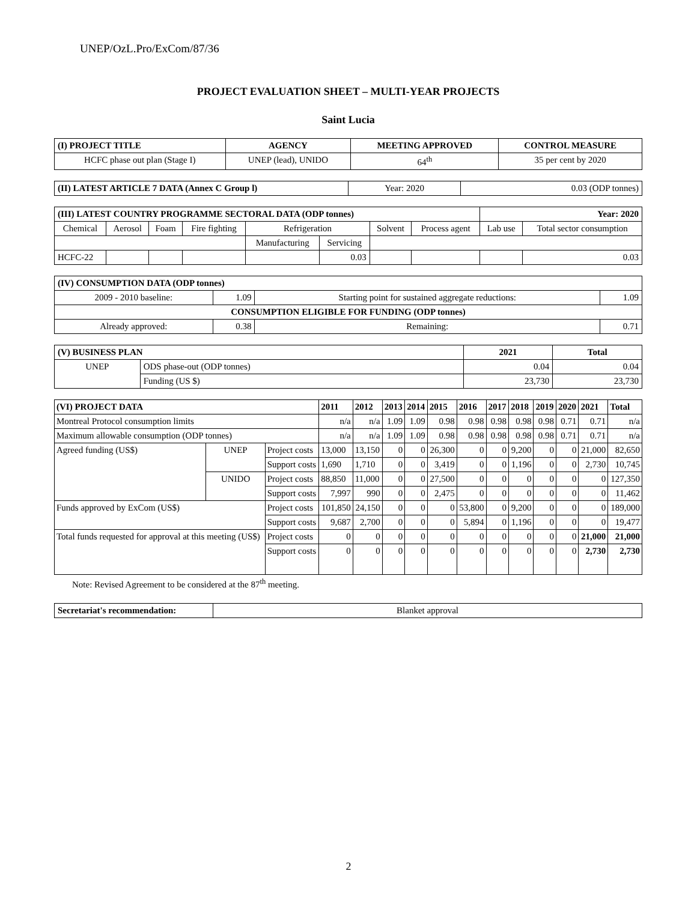UNEP/OzL.Pro/ExCom/87/36
PROJECT EVALUATION SHEET – MULTI-YEAR PROJECTS
Saint Lucia
| (I) PROJECT TITLE | AGENCY | MEETING APPROVED | CONTROL MEASURE |
| --- | --- | --- | --- |
| HCFC phase out plan (Stage I) | UNEP (lead), UNIDO | 64<sup>th</sup> | 35 per cent by 2020 |
| (II) LATEST ARTICLE 7 DATA (Annex C Group l) | Year: 2020 | 0.03 (ODP tonnes) |
| (III) LATEST COUNTRY PROGRAMME SECTORAL DATA (ODP tonnes) | | | | | | | | Year: 2020 | |
| --- | --- | --- | --- | --- | --- | --- | --- | --- | --- |
| Chemical | Aerosol | Foam | Fire fighting | Refrigeration | | Solvent | Process agent | Lab use | Total sector consumption |
| | | | | Manufacturing | Servicing | | | | |
| HCFC-22 | | | | | 0.03 | | | | 0.03 |
| (IV) CONSUMPTION DATA (ODP tonnes) | | | |
| --- | --- | --- | --- |
| 2009 - 2010 baseline: | 1.09 | Starting point for sustained aggregate reductions: | 1.09 |
| CONSUMPTION ELIGIBLE FOR FUNDING (ODP tonnes) | | | |
| Already approved: | 0.38 | Remaining: | 0.71 |
| (V) BUSINESS PLAN | | 2021 | Total |
| --- | --- | --- | --- |
| UNEP | ODS phase-out (ODP tonnes) | 0.04 | 0.04 |
| | Funding (US $) | 23,730 | 23,730 |
| (VI) PROJECT DATA | | | 2011 | 2012 | 2013 | 2014 | 2015 | 2016 | 2017 | 2018 | 2019 | 2020 | 2021 | Total |
| --- | --- | --- | --- | --- | --- | --- | --- | --- | --- | --- | --- | --- | --- | --- |
| Montreal Protocol consumption limits | | | n/a | n/a | 1.09 | 1.09 | 0.98 | 0.98 | 0.98 | 0.98 | 0.98 | 0.71 | 0.71 | n/a |
| Maximum allowable consumption (ODP tonnes) | | | n/a | n/a | 1.09 | 1.09 | 0.98 | 0.98 | 0.98 | 0.98 | 0.98 | 0.71 | 0.71 | n/a |
| Agreed funding (US$) | UNEP | Project costs | 13,000 | 13,150 | 0 | 0 | 26,300 | 0 | 0 | 9,200 | 0 | 0 | 21,000 | 82,650 |
| | | Support costs | 1,690 | 1,710 | 0 | 0 | 3,419 | 0 | 0 | 1,196 | 0 | 0 | 2,730 | 10,745 |
| | UNIDO | Project costs | 88,850 | 11,000 | 0 | 0 | 27,500 | 0 | 0 | 0 | 0 | 0 | 0 | 127,350 |
| | | Support costs | 7,997 | 990 | 0 | 0 | 2,475 | 0 | 0 | 0 | 0 | 0 | 0 | 11,462 |
| Funds approved by ExCom (US$) | | Project costs | 101,850 | 24,150 | 0 | 0 | 0 | 53,800 | 0 | 9,200 | 0 | 0 | 0 | 189,000 |
| | | Support costs | 9,687 | 2,700 | 0 | 0 | 0 | 5,894 | 0 | 1,196 | 0 | 0 | 0 | 19,477 |
| Total funds requested for approval at this meeting (US$) | | Project costs | 0 | 0 | 0 | 0 | 0 | 0 | 0 | 0 | 0 | 0 | 21,000 | 21,000 |
| | | Support costs | 0 | 0 | 0 | 0 | 0 | 0 | 0 | 0 | 0 | 0 | 2,730 | 2,730 |
Note: Revised Agreement to be considered at the 87<sup>th</sup> meeting.
| Secretariat's recommendation: | Blanket approval |
2